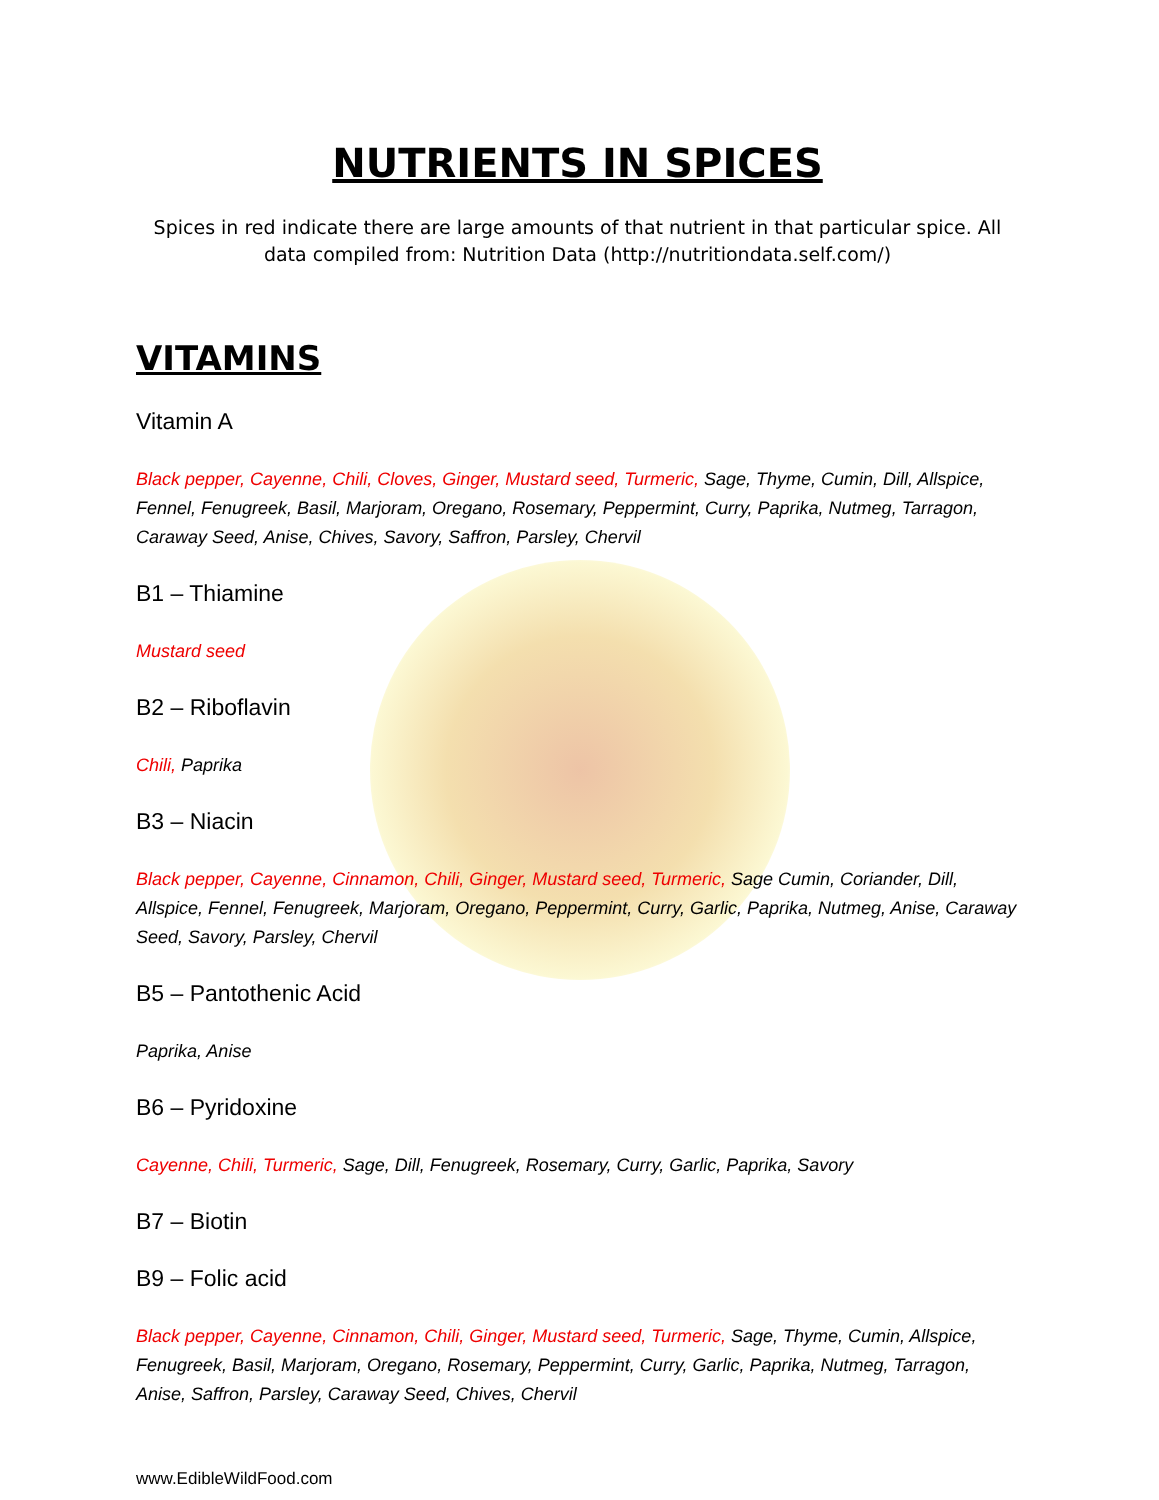NUTRIENTS IN SPICES
Spices in red indicate there are large amounts of that nutrient in that particular spice. All data compiled from: Nutrition Data (http://nutritiondata.self.com/)
VITAMINS
Vitamin A
Black pepper, Cayenne, Chili, Cloves, Ginger, Mustard seed, Turmeric, Sage, Thyme, Cumin, Dill, Allspice, Fennel, Fenugreek, Basil, Marjoram, Oregano, Rosemary, Peppermint, Curry, Paprika, Nutmeg, Tarragon, Caraway Seed, Anise, Chives, Savory, Saffron, Parsley, Chervil
B1 – Thiamine
Mustard seed
B2 – Riboflavin
Chili, Paprika
B3 – Niacin
Black pepper, Cayenne, Cinnamon, Chili, Ginger, Mustard seed, Turmeric, Sage Cumin, Coriander, Dill, Allspice, Fennel, Fenugreek, Marjoram, Oregano, Peppermint, Curry, Garlic, Paprika, Nutmeg, Anise, Caraway Seed, Savory, Parsley, Chervil
B5 – Pantothenic Acid
Paprika, Anise
B6 – Pyridoxine
Cayenne, Chili, Turmeric, Sage, Dill, Fenugreek, Rosemary, Curry, Garlic, Paprika, Savory
B7 – Biotin
B9 – Folic acid
Black pepper, Cayenne, Cinnamon, Chili, Ginger, Mustard seed, Turmeric, Sage, Thyme, Cumin, Allspice, Fenugreek, Basil, Marjoram, Oregano, Rosemary, Peppermint, Curry, Garlic, Paprika, Nutmeg, Tarragon, Anise, Saffron, Parsley, Caraway Seed, Chives, Chervil
www.EdibleWildFood.com